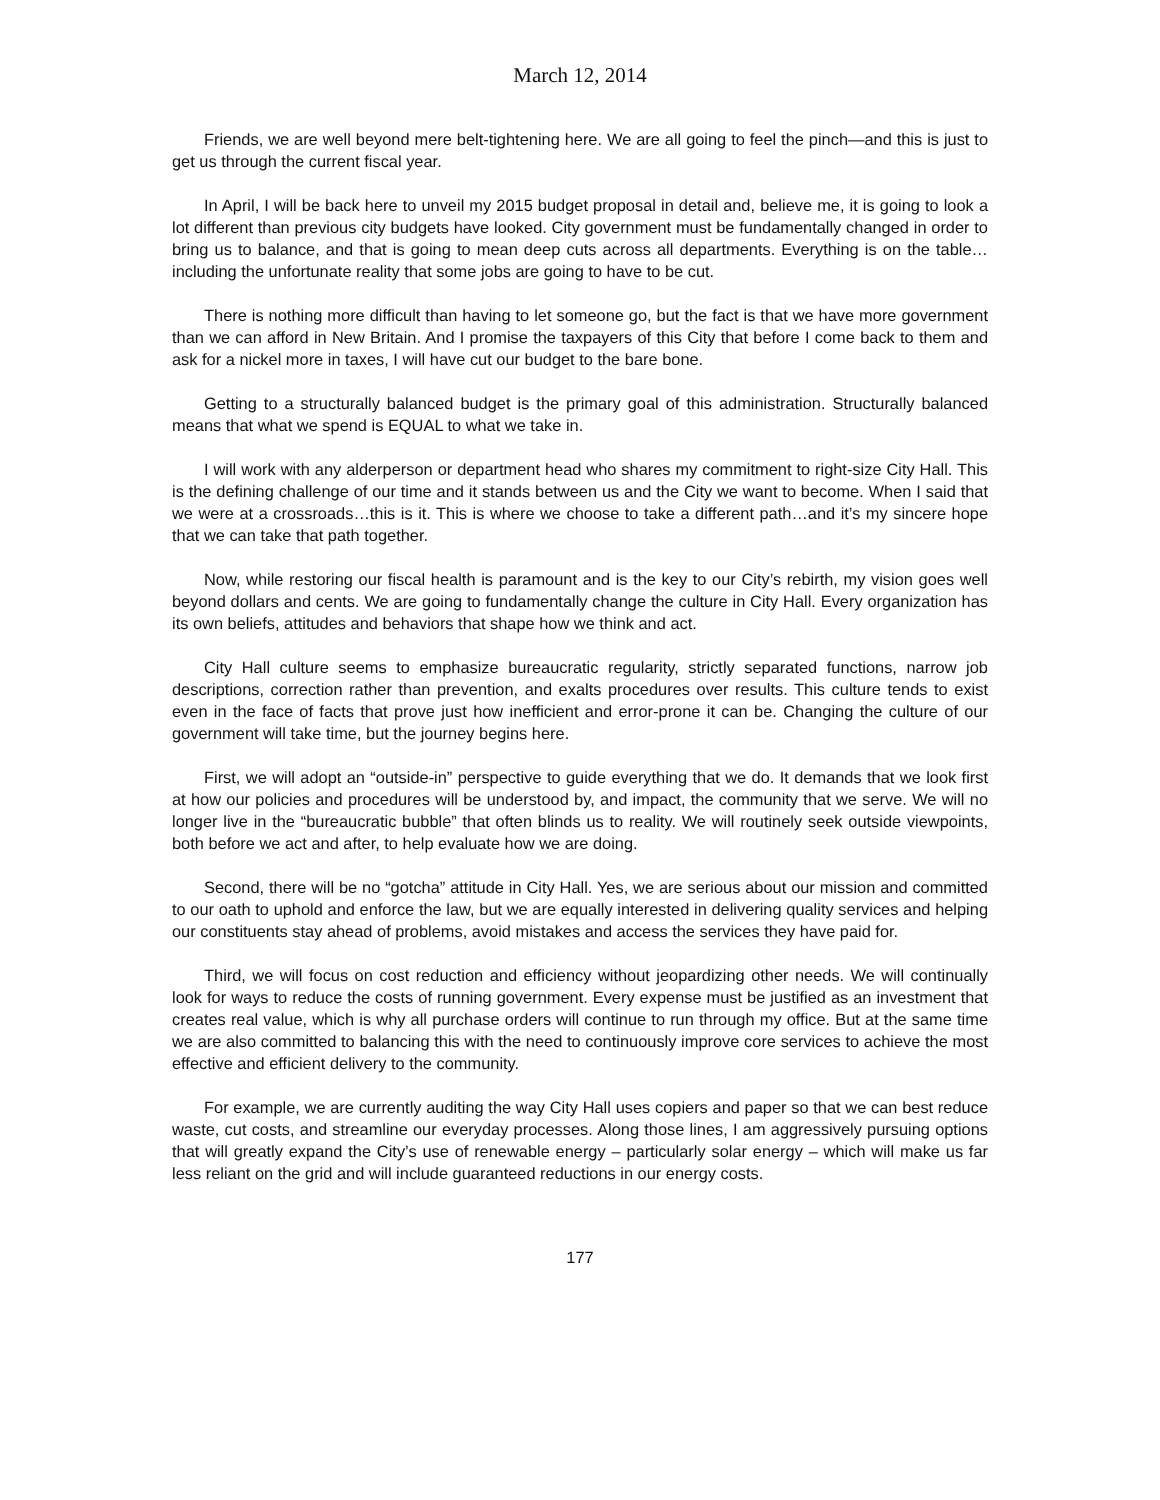March 12, 2014
Friends, we are well beyond mere belt-tightening here. We are all going to feel the pinch—and this is just to get us through the current fiscal year.
In April, I will be back here to unveil my 2015 budget proposal in detail and, believe me, it is going to look a lot different than previous city budgets have looked. City government must be fundamentally changed in order to bring us to balance, and that is going to mean deep cuts across all departments. Everything is on the table…including the unfortunate reality that some jobs are going to have to be cut.
There is nothing more difficult than having to let someone go, but the fact is that we have more government than we can afford in New Britain. And I promise the taxpayers of this City that before I come back to them and ask for a nickel more in taxes, I will have cut our budget to the bare bone.
Getting to a structurally balanced budget is the primary goal of this administration. Structurally balanced means that what we spend is EQUAL to what we take in.
I will work with any alderperson or department head who shares my commitment to right-size City Hall. This is the defining challenge of our time and it stands between us and the City we want to become. When I said that we were at a crossroads…this is it. This is where we choose to take a different path…and it’s my sincere hope that we can take that path together.
Now, while restoring our fiscal health is paramount and is the key to our City’s rebirth, my vision goes well beyond dollars and cents. We are going to fundamentally change the culture in City Hall. Every organization has its own beliefs, attitudes and behaviors that shape how we think and act.
City Hall culture seems to emphasize bureaucratic regularity, strictly separated functions, narrow job descriptions, correction rather than prevention, and exalts procedures over results. This culture tends to exist even in the face of facts that prove just how inefficient and error-prone it can be. Changing the culture of our government will take time, but the journey begins here.
First, we will adopt an “outside-in” perspective to guide everything that we do. It demands that we look first at how our policies and procedures will be understood by, and impact, the community that we serve. We will no longer live in the “bureaucratic bubble” that often blinds us to reality. We will routinely seek outside viewpoints, both before we act and after, to help evaluate how we are doing.
Second, there will be no “gotcha” attitude in City Hall. Yes, we are serious about our mission and committed to our oath to uphold and enforce the law, but we are equally interested in delivering quality services and helping our constituents stay ahead of problems, avoid mistakes and access the services they have paid for.
Third, we will focus on cost reduction and efficiency without jeopardizing other needs. We will continually look for ways to reduce the costs of running government. Every expense must be justified as an investment that creates real value, which is why all purchase orders will continue to run through my office. But at the same time we are also committed to balancing this with the need to continuously improve core services to achieve the most effective and efficient delivery to the community.
For example, we are currently auditing the way City Hall uses copiers and paper so that we can best reduce waste, cut costs, and streamline our everyday processes. Along those lines, I am aggressively pursuing options that will greatly expand the City’s use of renewable energy – particularly solar energy – which will make us far less reliant on the grid and will include guaranteed reductions in our energy costs.
177